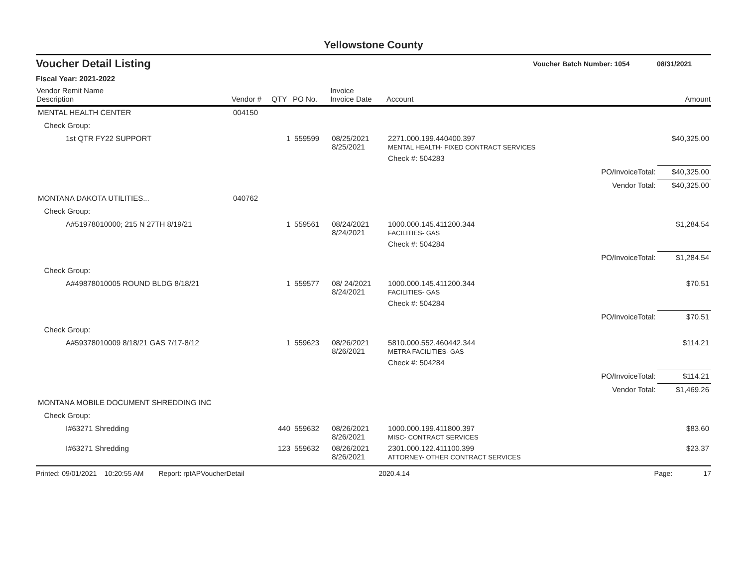Yellowstone County
Voucher Detail Listing Voucher Batch Number: 1054 08/31/2021
Fiscal Year: 2021-2022
| Vendor Remit Name Description | Vendor # | QTY | PO No. | Invoice Invoice Date | Account | | Amount |
| --- | --- | --- | --- | --- | --- | --- | --- |
| MENTAL HEALTH CENTER | 004150 | | | | | | |
| Check Group: | | | | | | | |
| 1st QTR FY22 SUPPORT | | 1 | 559599 | 08/25/2021 8/25/2021 | 2271.000.199.440400.397 MENTAL HEALTH- FIXED CONTRACT SERVICES | | $40,325.00 |
| | | | | | Check #: 504283 | | |
| | | | | | | PO/InvoiceTotal: | $40,325.00 |
| | | | | | | Vendor Total: | $40,325.00 |
| MONTANA DAKOTA UTILITIES... | 040762 | | | | | | |
| Check Group: | | | | | | | |
| A#51978010000; 215 N 27TH 8/19/21 | | 1 | 559561 | 08/24/2021 8/24/2021 | 1000.000.145.411200.344 FACILITIES- GAS | | $1,284.54 |
| | | | | | Check #: 504284 | | |
| | | | | | | PO/InvoiceTotal: | $1,284.54 |
| Check Group: | | | | | | | |
| A#49878010005 ROUND BLDG 8/18/21 | | 1 | 559577 | 08/ 24/2021 8/24/2021 | 1000.000.145.411200.344 FACILITIES- GAS | | $70.51 |
| | | | | | Check #: 504284 | | |
| | | | | | | PO/InvoiceTotal: | $70.51 |
| Check Group: | | | | | | | |
| A#59378010009 8/18/21 GAS 7/17-8/12 | | 1 | 559623 | 08/26/2021 8/26/2021 | 5810.000.552.460442.344 METRA FACILITIES- GAS | | $114.21 |
| | | | | | Check #: 504284 | | |
| | | | | | | PO/InvoiceTotal: | $114.21 |
| | | | | | | Vendor Total: | $1,469.26 |
| MONTANA MOBILE DOCUMENT SHREDDING INC | | | | | | | |
| Check Group: | | | | | | | |
| I#63271 Shredding | | 440 | 559632 | 08/26/2021 8/26/2021 | 1000.000.199.411800.397 MISC- CONTRACT SERVICES | | $83.60 |
| I#63271 Shredding | | 123 | 559632 | 08/26/2021 8/26/2021 | 2301.000.122.411100.399 ATTORNEY- OTHER CONTRACT SERVICES | | $23.37 |
Printed: 09/01/2021 10:20:55 AM Report: rptAPVoucherDetail 2020.4.14 Page: 17